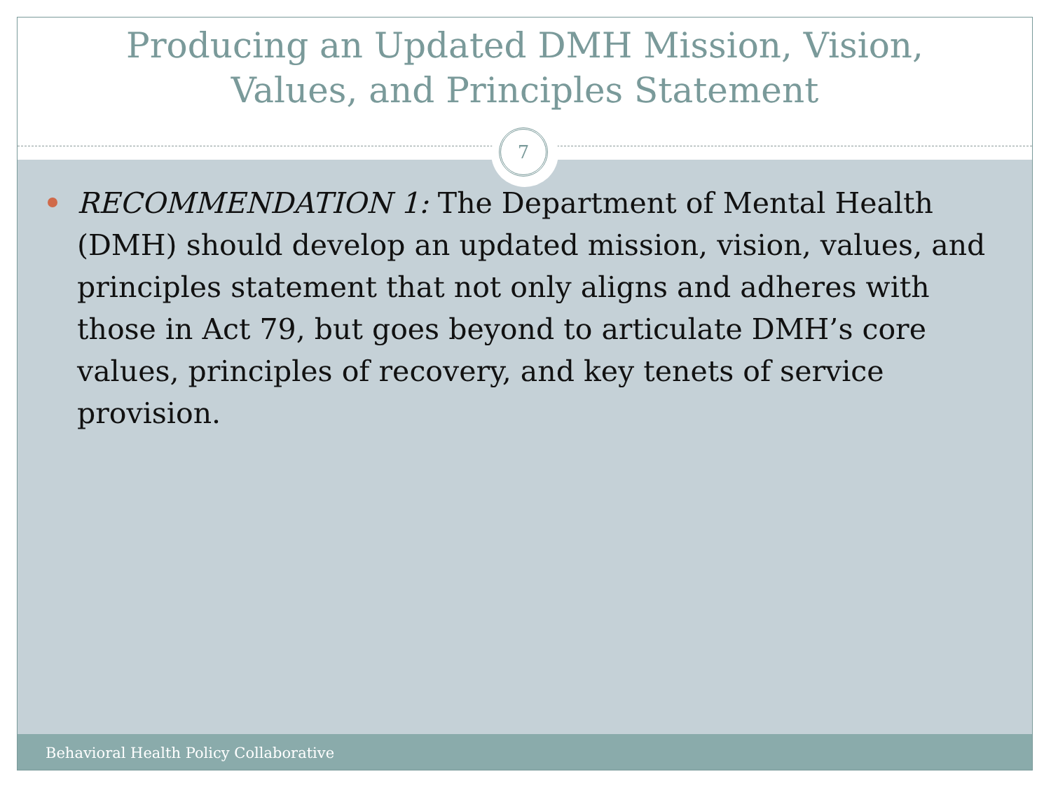Producing an Updated DMH Mission, Vision,
Values, and Principles Statement
7
RECOMMENDATION 1: The Department of Mental Health (DMH) should develop an updated mission, vision, values, and principles statement that not only aligns and adheres with those in Act 79, but goes beyond to articulate DMH’s core values, principles of recovery, and key tenets of service provision.
Behavioral Health Policy Collaborative